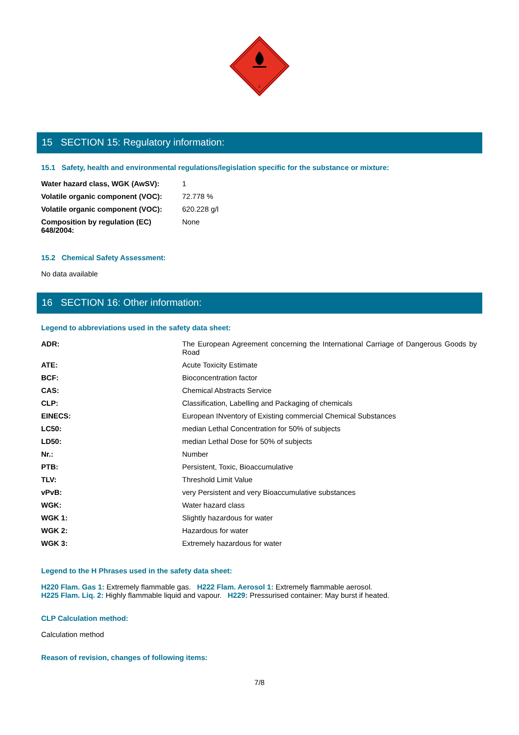2
15 SECTION 15: Regulatory information:
15.1 Safety, health and environmental regulations/legislation specific for the substance or mixture:
| Water hazard class, WGK (AwSV): | 1 |
| Volatile organic component (VOC): | 72.778 % |
| Volatile organic component (VOC): | 620.228 g/l |
| Composition by regulation (EC) 648/2004: | None |
15.2 Chemical Safety Assessment:
No data available
16 SECTION 16: Other information:
Legend to abbreviations used in the safety data sheet:
| ADR: | The European Agreement concerning the International Carriage of Dangerous Goods by Road |
| ATE: | Acute Toxicity Estimate |
| BCF: | Bioconcentration factor |
| CAS: | Chemical Abstracts Service |
| CLP: | Classification, Labelling and Packaging of chemicals |
| EINECS: | European INventory of Existing commercial Chemical Substances |
| LC50: | median Lethal Concentration for 50% of subjects |
| LD50: | median Lethal Dose for 50% of subjects |
| Nr.: | Number |
| PTB: | Persistent, Toxic, Bioaccumulative |
| TLV: | Threshold Limit Value |
| vPvB: | very Persistent and very Bioaccumulative substances |
| WGK: | Water hazard class |
| WGK 1: | Slightly hazardous for water |
| WGK 2: | Hazardous for water |
| WGK 3: | Extremely hazardous for water |
Legend to the H Phrases used in the safety data sheet:
H220 Flam. Gas 1: Extremely flammable gas. H222 Flam. Aerosol 1: Extremely flammable aerosol.
H225 Flam. Liq. 2: Highly flammable liquid and vapour. H229: Pressurised container: May burst if heated.
CLP Calculation method:
Calculation method
Reason of revision, changes of following items:
7/8